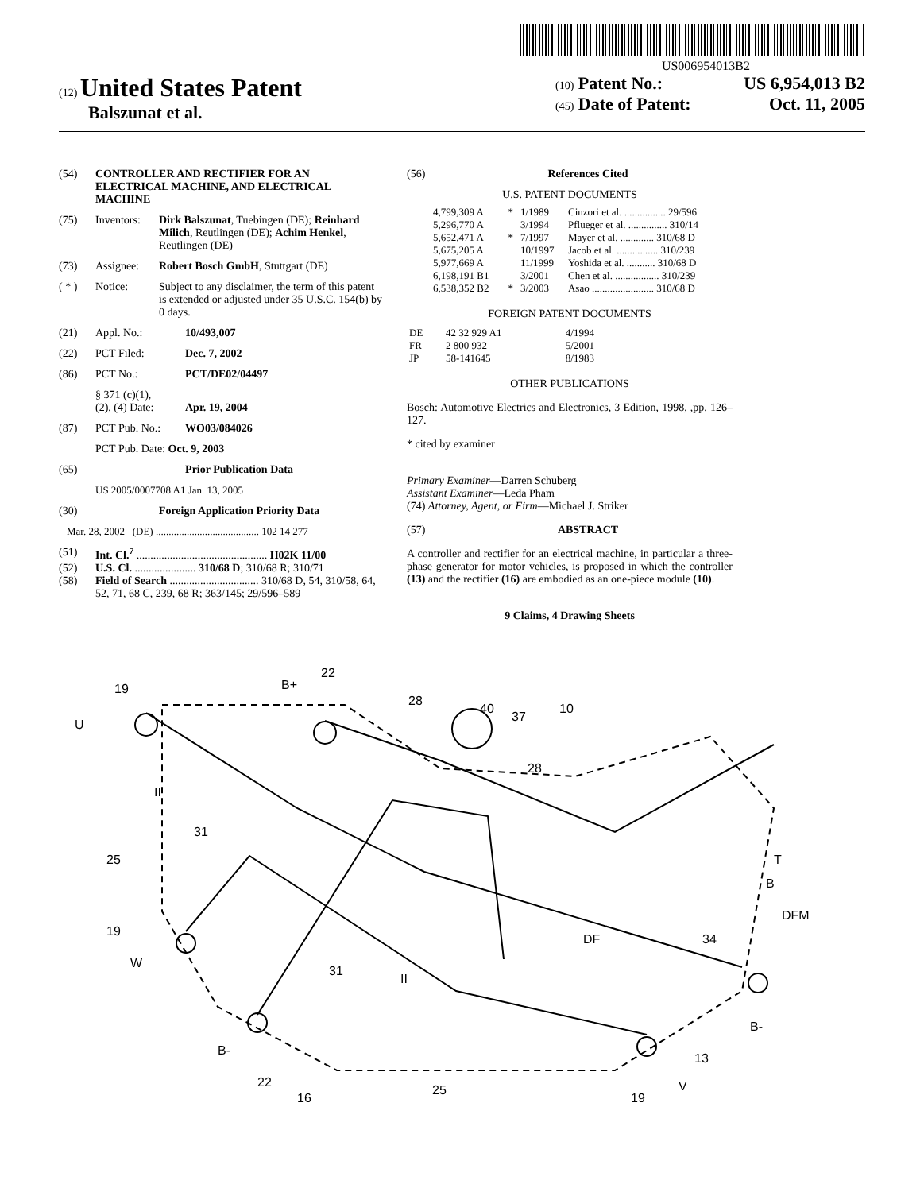US006954013B2
(12) United States Patent
Balszunat et al.
(10) Patent No.: US 6,954,013 B2
(45) Date of Patent: Oct. 11, 2005
(54) CONTROLLER AND RECTIFIER FOR AN ELECTRICAL MACHINE, AND ELECTRICAL MACHINE
(75) Inventors: Dirk Balszunat, Tuebingen (DE); Reinhard Milich, Reutlingen (DE); Achim Henkel, Reutlingen (DE)
(73) Assignee: Robert Bosch GmbH, Stuttgart (DE)
( * ) Notice: Subject to any disclaimer, the term of this patent is extended or adjusted under 35 U.S.C. 154(b) by 0 days.
(21) Appl. No.: 10/493,007
(22) PCT Filed: Dec. 7, 2002
(86) PCT No.: PCT/DE02/04497
§ 371 (c)(1),
(2), (4) Date:
Apr. 19, 2004
(87) PCT Pub. No.: WO03/084026
PCT Pub. Date: Oct. 9, 2003
(65) Prior Publication Data
US 2005/0007708 A1 Jan. 13, 2005
(30) Foreign Application Priority Data
Mar. 28, 2002 (DE) ........................................ 102 14 277
(51) Int. Cl.<sup>7</sup> ............................................... H02K 11/00
(52) U.S. Cl. ...................... 310/68 D; 310/68 R; 310/71
(58) Field of Search ................................ 310/68 D, 54, 310/58, 64, 52, 71, 68 C, 239, 68 R; 363/145; 29/596–589
(56) References Cited
U.S. PATENT DOCUMENTS
| 4,799,309 A | * | 1/1989 | Cinzori et al. ................ 29/596 |
| 5,296,770 A | | 3/1994 | Pflueger et al. ............... 310/14 |
| 5,652,471 A | * | 7/1997 | Mayer et al. ............. 310/68 D |
| 5,675,205 A | | 10/1997 | Jacob et al. ................ 310/239 |
| 5,977,669 A | | 11/1999 | Yoshida et al. ........... 310/68 D |
| 6,198,191 B1 | | 3/2001 | Chen et al. ................. 310/239 |
| 6,538,352 B2 | * | 3/2003 | Asao ........................ 310/68 D |
FOREIGN PATENT DOCUMENTS
| DE | 42 32 929 A1 | 4/1994 |
| FR | 2 800 932 | 5/2001 |
| JP | 58-141645 | 8/1983 |
OTHER PUBLICATIONS
Bosch: Automotive Electrics and Electronics, 3 Edition, 1998, ,pp. 126–127.
* cited by examiner
Primary Examiner—Darren Schuberg
Assistant Examiner—Leda Pham
(74) Attorney, Agent, or Firm—Michael J. Striker
(57) ABSTRACT
A controller and rectifier for an electrical machine, in particular a three-phase generator for motor vehicles, is proposed in which the controller (13) and the rectifier (16) are embodied as an one-piece module (10).
9 Claims, 4 Drawing Sheets
19
U
B+
22
28
40
37
10
28
II
31
25
19
W
31
II
DF
T
B
DFM
34
B-
13
B-
22
16
25
19
V